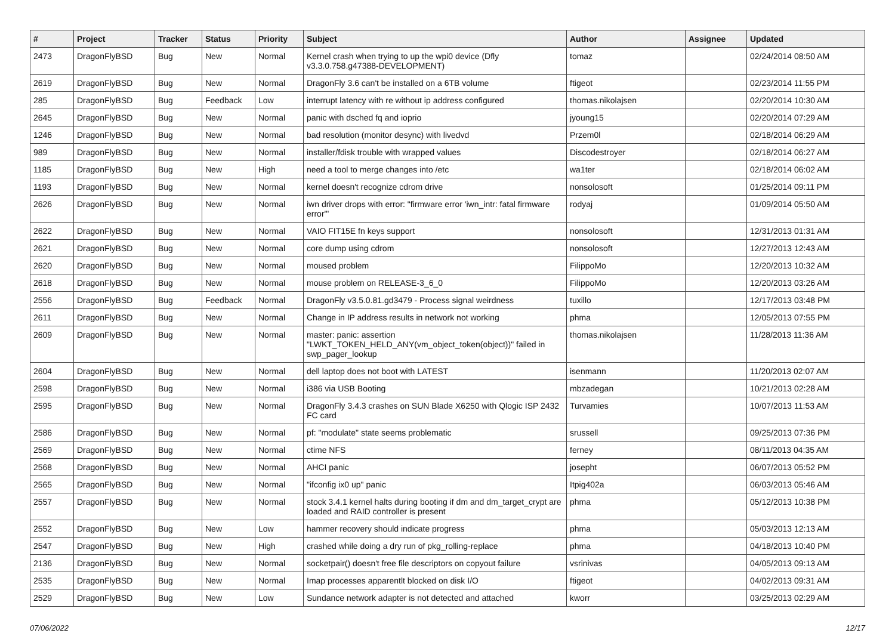| # | Project | Tracker | Status | Priority | Subject | Author | Assignee | Updated |
| --- | --- | --- | --- | --- | --- | --- | --- | --- |
| 2473 | DragonFlyBSD | Bug | New | Normal | Kernel crash when trying to up the wpi0 device (Dfly v3.3.0.758.g47388-DEVELOPMENT) | tomaz | | 02/24/2014 08:50 AM |
| 2619 | DragonFlyBSD | Bug | New | Normal | DragonFly 3.6 can't be installed on a 6TB volume | ftigeot | | 02/23/2014 11:55 PM |
| 285 | DragonFlyBSD | Bug | Feedback | Low | interrupt latency with re without ip address configured | thomas.nikolajsen | | 02/20/2014 10:30 AM |
| 2645 | DragonFlyBSD | Bug | New | Normal | panic with dsched fq and ioprio | jyoung15 | | 02/20/2014 07:29 AM |
| 1246 | DragonFlyBSD | Bug | New | Normal | bad resolution (monitor desync) with livedvd | Przem0l | | 02/18/2014 06:29 AM |
| 989 | DragonFlyBSD | Bug | New | Normal | installer/fdisk trouble with wrapped values | Discodestroyer | | 02/18/2014 06:27 AM |
| 1185 | DragonFlyBSD | Bug | New | High | need a tool to merge changes into /etc | wa1ter | | 02/18/2014 06:02 AM |
| 1193 | DragonFlyBSD | Bug | New | Normal | kernel doesn't recognize cdrom drive | nonsolosoft | | 01/25/2014 09:11 PM |
| 2626 | DragonFlyBSD | Bug | New | Normal | iwn driver drops with error: "firmware error 'iwn_intr: fatal firmware error'" | rodyaj | | 01/09/2014 05:50 AM |
| 2622 | DragonFlyBSD | Bug | New | Normal | VAIO FIT15E fn keys support | nonsolosoft | | 12/31/2013 01:31 AM |
| 2621 | DragonFlyBSD | Bug | New | Normal | core dump using cdrom | nonsolosoft | | 12/27/2013 12:43 AM |
| 2620 | DragonFlyBSD | Bug | New | Normal | moused problem | FilippoMo | | 12/20/2013 10:32 AM |
| 2618 | DragonFlyBSD | Bug | New | Normal | mouse problem on RELEASE-3_6_0 | FilippoMo | | 12/20/2013 03:26 AM |
| 2556 | DragonFlyBSD | Bug | Feedback | Normal | DragonFly v3.5.0.81.gd3479 - Process signal weirdness | tuxillo | | 12/17/2013 03:48 PM |
| 2611 | DragonFlyBSD | Bug | New | Normal | Change in IP address results in network not working | phma | | 12/05/2013 07:55 PM |
| 2609 | DragonFlyBSD | Bug | New | Normal | master: panic: assertion "LWKT_TOKEN_HELD_ANY(vm_object_token(object))" failed in swp_pager_lookup | thomas.nikolajsen | | 11/28/2013 11:36 AM |
| 2604 | DragonFlyBSD | Bug | New | Normal | dell laptop does not boot with LATEST | isenmann | | 11/20/2013 02:07 AM |
| 2598 | DragonFlyBSD | Bug | New | Normal | i386 via USB Booting | mbzadegan | | 10/21/2013 02:28 AM |
| 2595 | DragonFlyBSD | Bug | New | Normal | DragonFly 3.4.3 crashes on SUN Blade X6250 with Qlogic ISP 2432 FC card | Turvamies | | 10/07/2013 11:53 AM |
| 2586 | DragonFlyBSD | Bug | New | Normal | pf: "modulate" state seems problematic | srussell | | 09/25/2013 07:36 PM |
| 2569 | DragonFlyBSD | Bug | New | Normal | ctime NFS | ferney | | 08/11/2013 04:35 AM |
| 2568 | DragonFlyBSD | Bug | New | Normal | AHCI panic | josepht | | 06/07/2013 05:52 PM |
| 2565 | DragonFlyBSD | Bug | New | Normal | "ifconfig ix0 up" panic | Itpig402a | | 06/03/2013 05:46 AM |
| 2557 | DragonFlyBSD | Bug | New | Normal | stock 3.4.1 kernel halts during booting if dm and dm_target_crypt are loaded and RAID controller is present | phma | | 05/12/2013 10:38 PM |
| 2552 | DragonFlyBSD | Bug | New | Low | hammer recovery should indicate progress | phma | | 05/03/2013 12:13 AM |
| 2547 | DragonFlyBSD | Bug | New | High | crashed while doing a dry run of pkg_rolling-replace | phma | | 04/18/2013 10:40 PM |
| 2136 | DragonFlyBSD | Bug | New | Normal | socketpair() doesn't free file descriptors on copyout failure | vsrinivas | | 04/05/2013 09:13 AM |
| 2535 | DragonFlyBSD | Bug | New | Normal | Imap processes apparentlt blocked on disk I/O | ftigeot | | 04/02/2013 09:31 AM |
| 2529 | DragonFlyBSD | Bug | New | Low | Sundance network adapter is not detected and attached | kworr | | 03/25/2013 02:29 AM |
07/06/2022 12/17